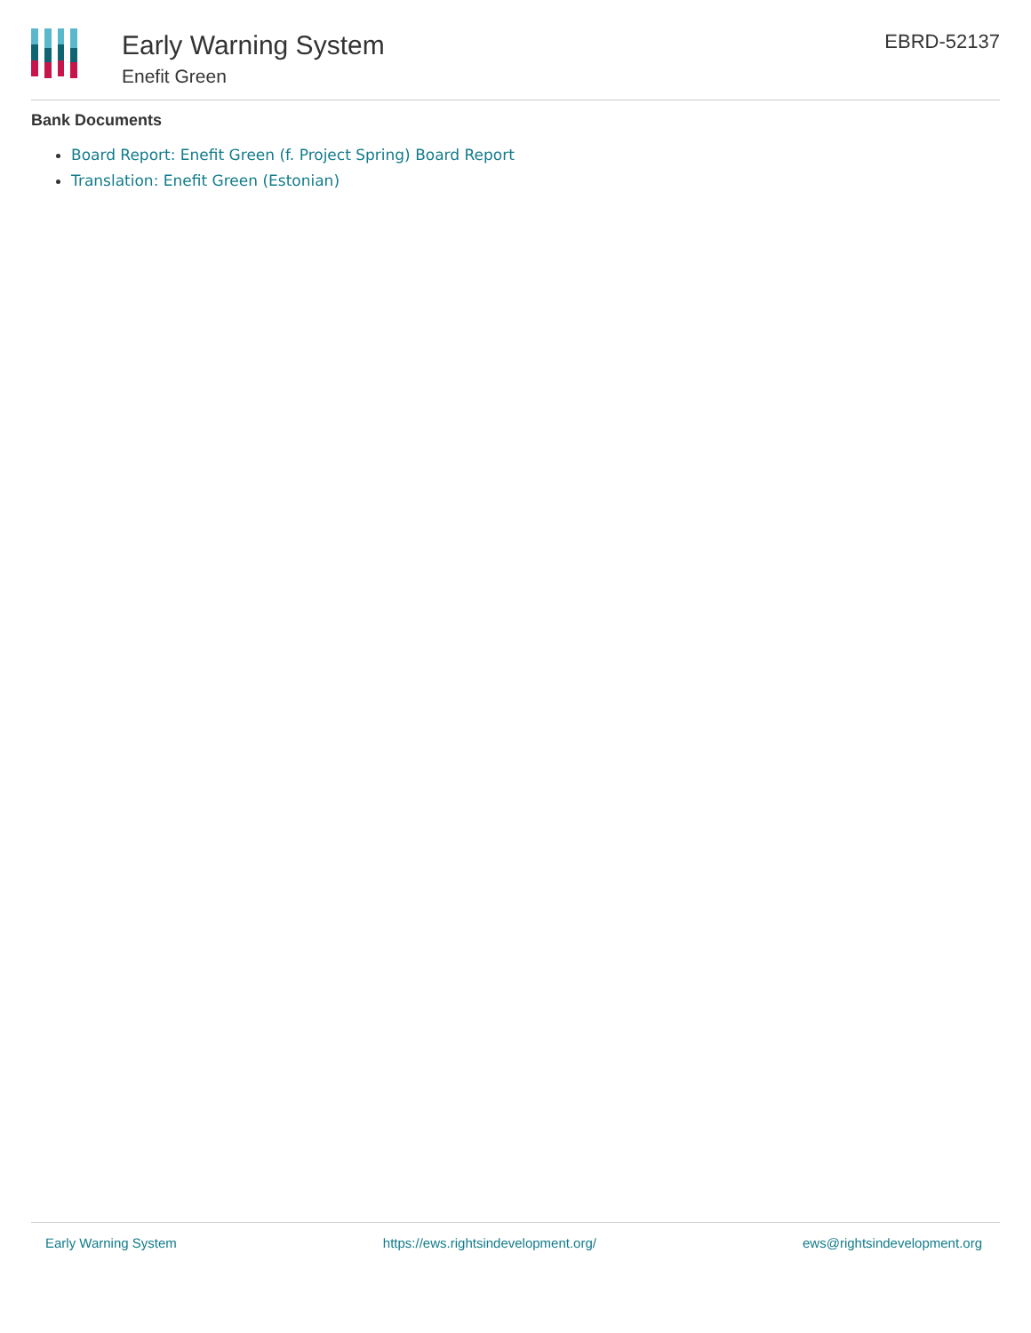Early Warning System
Enefit Green
EBRD-52137
Bank Documents
Board Report: Enefit Green (f. Project Spring) Board Report
Translation: Enefit Green (Estonian)
Early Warning System https://ews.rightsindevelopment.org/ ews@rightsindevelopment.org